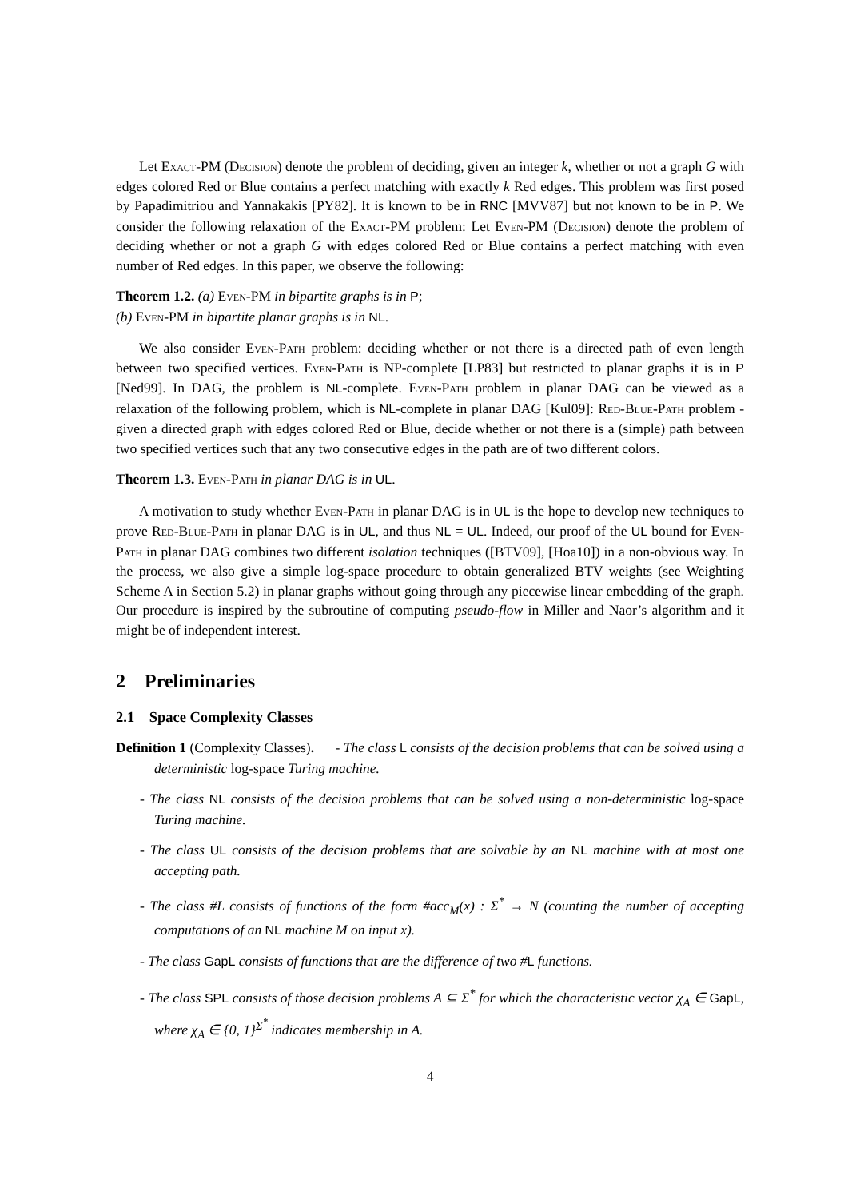Let Exact-PM (Decision) denote the problem of deciding, given an integer k, whether or not a graph G with edges colored Red or Blue contains a perfect matching with exactly k Red edges. This problem was first posed by Papadimitriou and Yannakakis [PY82]. It is known to be in RNC [MVV87] but not known to be in P. We consider the following relaxation of the Exact-PM problem: Let Even-PM (Decision) denote the problem of deciding whether or not a graph G with edges colored Red or Blue contains a perfect matching with even number of Red edges. In this paper, we observe the following:
Theorem 1.2. (a) Even-PM in bipartite graphs is in P;
(b) Even-PM in bipartite planar graphs is in NL.
We also consider Even-Path problem: deciding whether or not there is a directed path of even length between two specified vertices. Even-Path is NP-complete [LP83] but restricted to planar graphs it is in P [Ned99]. In DAG, the problem is NL-complete. Even-Path problem in planar DAG can be viewed as a relaxation of the following problem, which is NL-complete in planar DAG [Kul09]: Red-Blue-Path problem - given a directed graph with edges colored Red or Blue, decide whether or not there is a (simple) path between two specified vertices such that any two consecutive edges in the path are of two different colors.
Theorem 1.3. Even-Path in planar DAG is in UL.
A motivation to study whether Even-Path in planar DAG is in UL is the hope to develop new techniques to prove Red-Blue-Path in planar DAG is in UL, and thus NL = UL. Indeed, our proof of the UL bound for Even-Path in planar DAG combines two different isolation techniques ([BTV09], [Hoa10]) in a non-obvious way. In the process, we also give a simple log-space procedure to obtain generalized BTV weights (see Weighting Scheme A in Section 5.2) in planar graphs without going through any piecewise linear embedding of the graph. Our procedure is inspired by the subroutine of computing pseudo-flow in Miller and Naor’s algorithm and it might be of independent interest.
2 Preliminaries
2.1 Space Complexity Classes
Definition 1 (Complexity Classes). - The class L consists of the decision problems that can be solved using a deterministic log-space Turing machine.
- The class NL consists of the decision problems that can be solved using a non-deterministic log-space Turing machine.
- The class UL consists of the decision problems that are solvable by an NL machine with at most one accepting path.
- The class #L consists of functions of the form #acc<sub>M</sub>(x) : Σ<sup>*</sup> → N (counting the number of accepting computations of an NL machine M on input x).
- The class GapL consists of functions that are the difference of two #L functions.
- The class SPL consists of those decision problems A ⊆ Σ<sup>*</sup> for which the characteristic vector χ<sub>A</sub> ∈ GapL, where χ<sub>A</sub> ∈ {0, 1}<sup>Σ<sup>*</sup></sup> indicates membership in A.
4